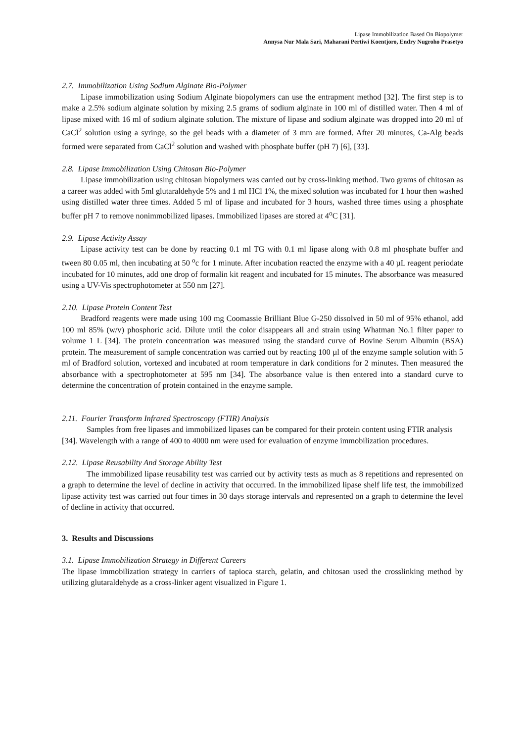Lipase Immobilization Based On Biopolymer
Annysa Nur Mala Sari, Maharani Pertiwi Koentjoro, Endry Nugroho Prasetyo
2.7. Immobilization Using Sodium Alginate Bio-Polymer
Lipase immobilization using Sodium Alginate biopolymers can use the entrapment method [32]. The first step is to make a 2.5% sodium alginate solution by mixing 2.5 grams of sodium alginate in 100 ml of distilled water. Then 4 ml of lipase mixed with 16 ml of sodium alginate solution. The mixture of lipase and sodium alginate was dropped into 20 ml of CaCl<sup>2</sup> solution using a syringe, so the gel beads with a diameter of 3 mm are formed. After 20 minutes, Ca-Alg beads formed were separated from CaCl<sup>2</sup> solution and washed with phosphate buffer (pH 7) [6], [33].
2.8. Lipase Immobilization Using Chitosan Bio-Polymer
Lipase immobilization using chitosan biopolymers was carried out by cross-linking method. Two grams of chitosan as a career was added with 5ml glutaraldehyde 5% and 1 ml HCl 1%, the mixed solution was incubated for 1 hour then washed using distilled water three times. Added 5 ml of lipase and incubated for 3 hours, washed three times using a phosphate buffer pH 7 to remove nonimmobilized lipases. Immobilized lipases are stored at 4<sup>o</sup>C [31].
2.9. Lipase Activity Assay
Lipase activity test can be done by reacting 0.1 ml TG with 0.1 ml lipase along with 0.8 ml phosphate buffer and tween 80 0.05 ml, then incubating at 50 <sup>o</sup>c for 1 minute. After incubation reacted the enzyme with a 40 µL reagent periodate incubated for 10 minutes, add one drop of formalin kit reagent and incubated for 15 minutes. The absorbance was measured using a UV-Vis spectrophotometer at 550 nm [27].
2.10. Lipase Protein Content Test
Bradford reagents were made using 100 mg Coomassie Brilliant Blue G-250 dissolved in 50 ml of 95% ethanol, add 100 ml 85% (w/v) phosphoric acid. Dilute until the color disappears all and strain using Whatman No.1 filter paper to volume 1 L [34]. The protein concentration was measured using the standard curve of Bovine Serum Albumin (BSA) protein. The measurement of sample concentration was carried out by reacting 100 µl of the enzyme sample solution with 5 ml of Bradford solution, vortexed and incubated at room temperature in dark conditions for 2 minutes. Then measured the absorbance with a spectrophotometer at 595 nm [34]. The absorbance value is then entered into a standard curve to determine the concentration of protein contained in the enzyme sample.
2.11. Fourier Transform Infrared Spectroscopy (FTIR) Analysis
Samples from free lipases and immobilized lipases can be compared for their protein content using FTIR analysis [34]. Wavelength with a range of 400 to 4000 nm were used for evaluation of enzyme immobilization procedures.
2.12. Lipase Reusability And Storage Ability Test
The immobilized lipase reusability test was carried out by activity tests as much as 8 repetitions and represented on a graph to determine the level of decline in activity that occurred. In the immobilized lipase shelf life test, the immobilized lipase activity test was carried out four times in 30 days storage intervals and represented on a graph to determine the level of decline in activity that occurred.
3. Results and Discussions
3.1. Lipase Immobilization Strategy in Different Careers
The lipase immobilization strategy in carriers of tapioca starch, gelatin, and chitosan used the crosslinking method by utilizing glutaraldehyde as a cross-linker agent visualized in Figure 1.